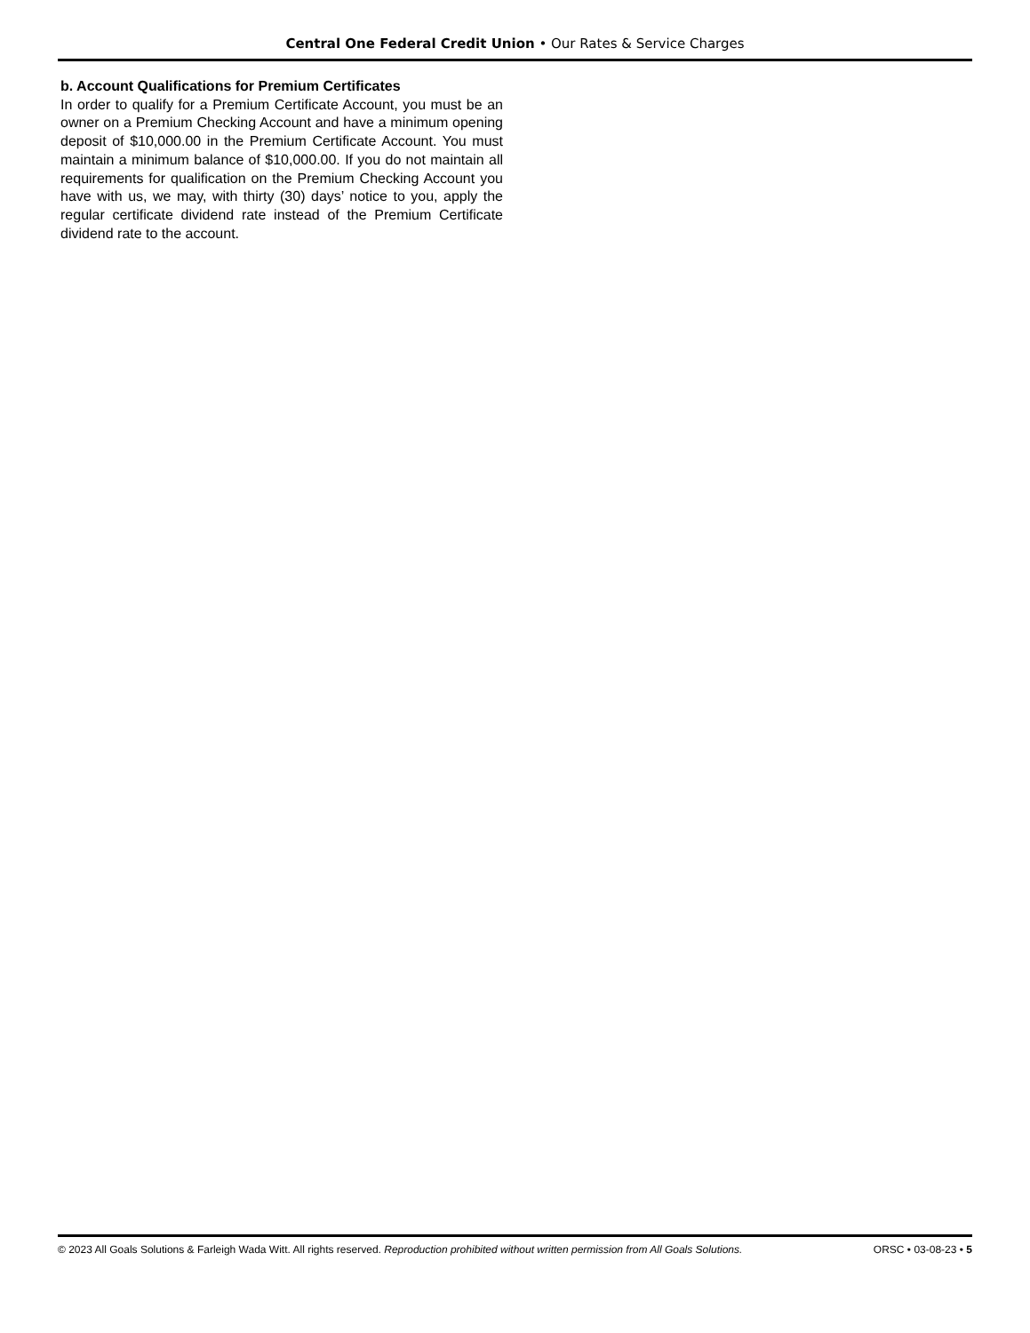Central One Federal Credit Union • Our Rates & Service Charges
b. Account Qualifications for Premium Certificates
In order to qualify for a Premium Certificate Account, you must be an owner on a Premium Checking Account and have a minimum opening deposit of $10,000.00 in the Premium Certificate Account. You must maintain a minimum balance of $10,000.00. If you do not maintain all requirements for qualification on the Premium Checking Account you have with us, we may, with thirty (30) days’ notice to you, apply the regular certificate dividend rate instead of the Premium Certificate dividend rate to the account.
© 2023 All Goals Solutions & Farleigh Wada Witt. All rights reserved. Reproduction prohibited without written permission from All Goals Solutions. ORSC • 03-08-23 • 5